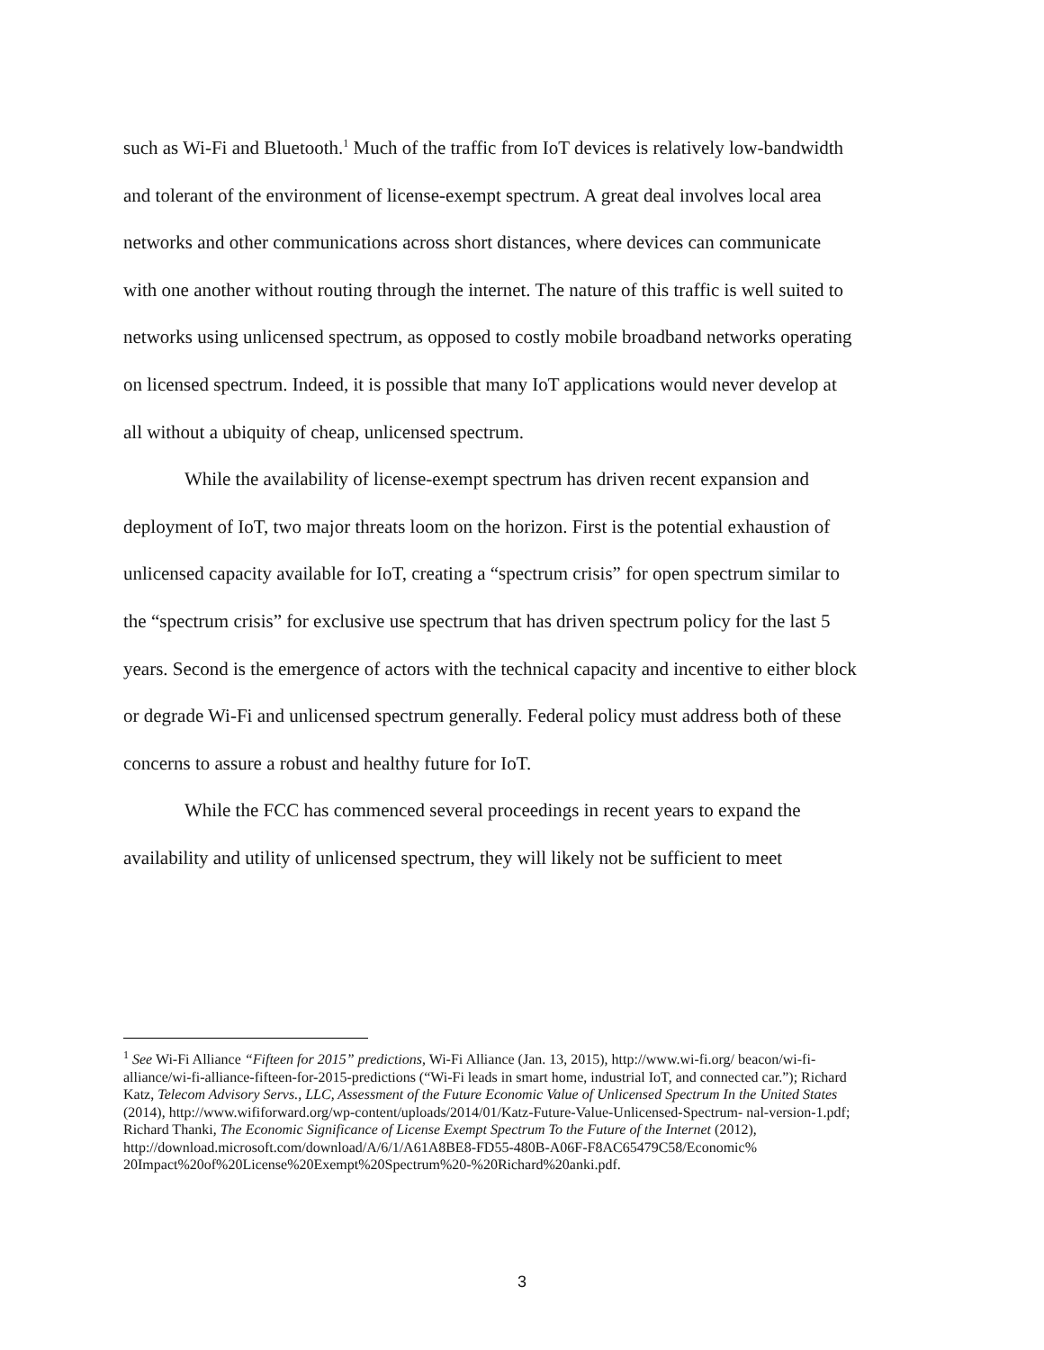such as Wi-Fi and Bluetooth.<sup>1</sup> Much of the traffic from IoT devices is relatively low-bandwidth and tolerant of the environment of license-exempt spectrum. A great deal involves local area networks and other communications across short distances, where devices can communicate with one another without routing through the internet. The nature of this traffic is well suited to networks using unlicensed spectrum, as opposed to costly mobile broadband networks operating on licensed spectrum. Indeed, it is possible that many IoT applications would never develop at all without a ubiquity of cheap, unlicensed spectrum.
While the availability of license-exempt spectrum has driven recent expansion and deployment of IoT, two major threats loom on the horizon. First is the potential exhaustion of unlicensed capacity available for IoT, creating a “spectrum crisis” for open spectrum similar to the “spectrum crisis” for exclusive use spectrum that has driven spectrum policy for the last 5 years. Second is the emergence of actors with the technical capacity and incentive to either block or degrade Wi-Fi and unlicensed spectrum generally. Federal policy must address both of these concerns to assure a robust and healthy future for IoT.
While the FCC has commenced several proceedings in recent years to expand the availability and utility of unlicensed spectrum, they will likely not be sufficient to meet
<sup>1</sup> See Wi-Fi Alliance “Fifteen for 2015” predictions, Wi-Fi Alliance (Jan. 13, 2015), http://www.wi-fi.org/ beacon/wi-fi-alliance/wi-fi-alliance-fifteen-for-2015-predictions (“Wi-Fi leads in smart home, industrial IoT, and connected car.”); Richard Katz, Telecom Advisory Servs., LLC, Assessment of the Future Economic Value of Unlicensed Spectrum In the United States (2014), http://www.wififorward.org/wp-content/uploads/2014/01/Katz-Future-Value-Unlicensed-Spectrum- nal-version-1.pdf; Richard Thanki, The Economic Significance of License Exempt Spectrum To the Future of the Internet (2012), http://download.microsoft.com/download/A/6/1/A61A8BE8-FD55-480B-A06F-F8AC65479C58/Economic% 20Impact%20of%20License%20Exempt%20Spectrum%20-%20Richard%20anki.pdf.
3